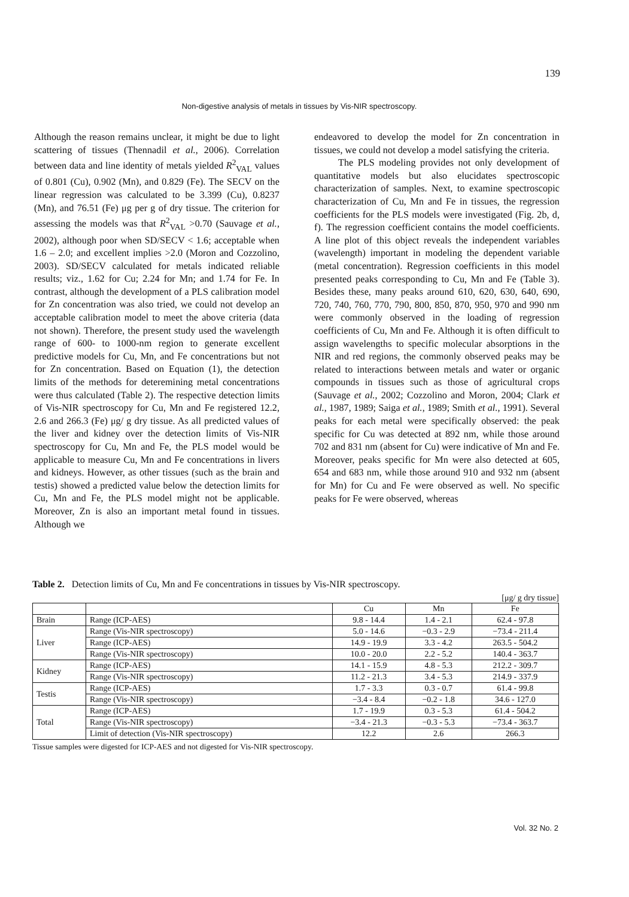139
Non-digestive analysis of metals in tissues by Vis-NIR spectroscopy.
Although the reason remains unclear, it might be due to light scattering of tissues (Thennadil et al., 2006). Correlation between data and line identity of metals yielded R<sup>2</sup><sub>VAL</sub> values of 0.801 (Cu), 0.902 (Mn), and 0.829 (Fe). The SECV on the linear regression was calculated to be 3.399 (Cu), 0.8237 (Mn), and 76.51 (Fe) μg per g of dry tissue. The criterion for assessing the models was that R<sup>2</sup><sub>VAL</sub> >0.70 (Sauvage et al., 2002), although poor when SD/SECV < 1.6; acceptable when 1.6 – 2.0; and excellent implies >2.0 (Moron and Cozzolino, 2003). SD/SECV calculated for metals indicated reliable results; viz., 1.62 for Cu; 2.24 for Mn; and 1.74 for Fe. In contrast, although the development of a PLS calibration model for Zn concentration was also tried, we could not develop an acceptable calibration model to meet the above criteria (data not shown). Therefore, the present study used the wavelength range of 600- to 1000-nm region to generate excellent predictive models for Cu, Mn, and Fe concentrations but not for Zn concentration. Based on Equation (1), the detection limits of the methods for deteremining metal concentrations were thus calculated (Table 2). The respective detection limits of Vis-NIR spectroscopy for Cu, Mn and Fe registered 12.2, 2.6 and 266.3 (Fe) μg/ g dry tissue. As all predicted values of the liver and kidney over the detection limits of Vis-NIR spectroscopy for Cu, Mn and Fe, the PLS model would be applicable to measure Cu, Mn and Fe concentrations in livers and kidneys. However, as other tissues (such as the brain and testis) showed a predicted value below the detection limits for Cu, Mn and Fe, the PLS model might not be applicable. Moreover, Zn is also an important metal found in tissues. Although we
endeavored to develop the model for Zn concentration in tissues, we could not develop a model satisfying the criteria.
The PLS modeling provides not only development of quantitative models but also elucidates spectroscopic characterization of samples. Next, to examine spectroscopic characterization of Cu, Mn and Fe in tissues, the regression coefficients for the PLS models were investigated (Fig. 2b, d, f). The regression coefficient contains the model coefficients. A line plot of this object reveals the independent variables (wavelength) important in modeling the dependent variable (metal concentration). Regression coefficients in this model presented peaks corresponding to Cu, Mn and Fe (Table 3). Besides these, many peaks around 610, 620, 630, 640, 690, 720, 740, 760, 770, 790, 800, 850, 870, 950, 970 and 990 nm were commonly observed in the loading of regression coefficients of Cu, Mn and Fe. Although it is often difficult to assign wavelengths to specific molecular absorptions in the NIR and red regions, the commonly observed peaks may be related to interactions between metals and water or organic compounds in tissues such as those of agricultural crops (Sauvage et al., 2002; Cozzolino and Moron, 2004; Clark et al., 1987, 1989; Saiga et al., 1989; Smith et al., 1991). Several peaks for each metal were specifically observed: the peak specific for Cu was detected at 892 nm, while those around 702 and 831 nm (absent for Cu) were indicative of Mn and Fe. Moreover, peaks specific for Mn were also detected at 605, 654 and 683 nm, while those around 910 and 932 nm (absent for Mn) for Cu and Fe were observed as well. No specific peaks for Fe were observed, whereas
Table 2. Detection limits of Cu, Mn and Fe concentrations in tissues by Vis-NIR spectroscopy.
[μg/ g dry tissue]
| | | Cu | Mn | Fe |
| --- | --- | --- | --- | --- |
| Brain | Range (ICP-AES) | 9.8 - 14.4 | 1.4 - 2.1 | 62.4 - 97.8 |
| Liver | Range (Vis-NIR spectroscopy) | 5.0 - 14.6 | −0.3 - 2.9 | −73.4 - 211.4 |
| | Range (ICP-AES) | 14.9 - 19.9 | 3.3 - 4.2 | 263.5 - 504.2 |
| | Range (Vis-NIR spectroscopy) | 10.0 - 20.0 | 2.2 - 5.2 | 140.4 - 363.7 |
| Kidney | Range (ICP-AES) | 14.1 - 15.9 | 4.8 - 5.3 | 212.2 - 309.7 |
| | Range (Vis-NIR spectroscopy) | 11.2 - 21.3 | 3.4 - 5.3 | 214.9 - 337.9 |
| Testis | Range (ICP-AES) | 1.7 - 3.3 | 0.3 - 0.7 | 61.4 - 99.8 |
| | Range (Vis-NIR spectroscopy) | −3.4 - 8.4 | −0.2 - 1.8 | 34.6 - 127.0 |
| Total | Range (ICP-AES) | 1.7 - 19.9 | 0.3 - 5.3 | 61.4 - 504.2 |
| | Range (Vis-NIR spectroscopy) | −3.4 - 21.3 | −0.3 - 5.3 | −73.4 - 363.7 |
| | Limit of detection (Vis-NIR spectroscopy) | 12.2 | 2.6 | 266.3 |
Tissue samples were digested for ICP-AES and not digested for Vis-NIR spectroscopy.
Vol. 32 No. 2